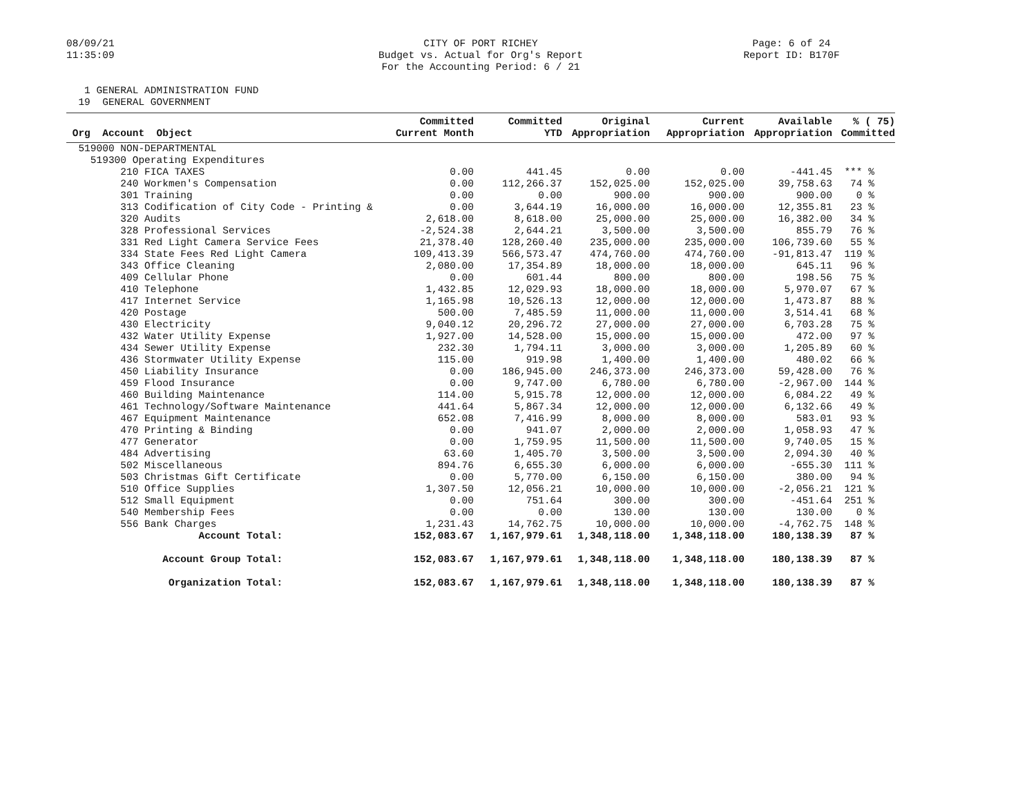08/09/21
11:35:09
CITY OF PORT RICHEY
Budget vs. Actual for Org's Report
For the Accounting Period: 6 / 21
Page: 6 of 24
Report ID: B170F
1 GENERAL ADMINISTRATION FUND 19 GENERAL GOVERNMENT
| Org Account Object | Committed Current Month | Committed YTD | Original Appropriation | Current Appropriation | Available Appropriation | % ( 75) Committed |
| --- | --- | --- | --- | --- | --- | --- |
| 519000 NON-DEPARTMENTAL | | | | | | |
| 519300 Operating Expenditures | | | | | | |
| 210 FICA TAXES | 0.00 | 441.45 | 0.00 | 0.00 | -441.45 | *** % |
| 240 Workmen's Compensation | 0.00 | 112,266.37 | 152,025.00 | 152,025.00 | 39,758.63 | 74 % |
| 301 Training | 0.00 | 0.00 | 900.00 | 900.00 | 900.00 | 0 % |
| 313 Codification of City Code - Printing & | 0.00 | 3,644.19 | 16,000.00 | 16,000.00 | 12,355.81 | 23 % |
| 320 Audits | 2,618.00 | 8,618.00 | 25,000.00 | 25,000.00 | 16,382.00 | 34 % |
| 328 Professional Services | -2,524.38 | 2,644.21 | 3,500.00 | 3,500.00 | 855.79 | 76 % |
| 331 Red Light Camera Service Fees | 21,378.40 | 128,260.40 | 235,000.00 | 235,000.00 | 106,739.60 | 55 % |
| 334 State Fees Red Light Camera | 109,413.39 | 566,573.47 | 474,760.00 | 474,760.00 | -91,813.47 | 119 % |
| 343 Office Cleaning | 2,080.00 | 17,354.89 | 18,000.00 | 18,000.00 | 645.11 | 96 % |
| 409 Cellular Phone | 0.00 | 601.44 | 800.00 | 800.00 | 198.56 | 75 % |
| 410 Telephone | 1,432.85 | 12,029.93 | 18,000.00 | 18,000.00 | 5,970.07 | 67 % |
| 417 Internet Service | 1,165.98 | 10,526.13 | 12,000.00 | 12,000.00 | 1,473.87 | 88 % |
| 420 Postage | 500.00 | 7,485.59 | 11,000.00 | 11,000.00 | 3,514.41 | 68 % |
| 430 Electricity | 9,040.12 | 20,296.72 | 27,000.00 | 27,000.00 | 6,703.28 | 75 % |
| 432 Water Utility Expense | 1,927.00 | 14,528.00 | 15,000.00 | 15,000.00 | 472.00 | 97 % |
| 434 Sewer Utility Expense | 232.30 | 1,794.11 | 3,000.00 | 3,000.00 | 1,205.89 | 60 % |
| 436 Stormwater Utility Expense | 115.00 | 919.98 | 1,400.00 | 1,400.00 | 480.02 | 66 % |
| 450 Liability Insurance | 0.00 | 186,945.00 | 246,373.00 | 246,373.00 | 59,428.00 | 76 % |
| 459 Flood Insurance | 0.00 | 9,747.00 | 6,780.00 | 6,780.00 | -2,967.00 | 144 % |
| 460 Building Maintenance | 114.00 | 5,915.78 | 12,000.00 | 12,000.00 | 6,084.22 | 49 % |
| 461 Technology/Software Maintenance | 441.64 | 5,867.34 | 12,000.00 | 12,000.00 | 6,132.66 | 49 % |
| 467 Equipment Maintenance | 652.08 | 7,416.99 | 8,000.00 | 8,000.00 | 583.01 | 93 % |
| 470 Printing & Binding | 0.00 | 941.07 | 2,000.00 | 2,000.00 | 1,058.93 | 47 % |
| 477 Generator | 0.00 | 1,759.95 | 11,500.00 | 11,500.00 | 9,740.05 | 15 % |
| 484 Advertising | 63.60 | 1,405.70 | 3,500.00 | 3,500.00 | 2,094.30 | 40 % |
| 502 Miscellaneous | 894.76 | 6,655.30 | 6,000.00 | 6,000.00 | -655.30 | 111 % |
| 503 Christmas Gift Certificate | 0.00 | 5,770.00 | 6,150.00 | 6,150.00 | 380.00 | 94 % |
| 510 Office Supplies | 1,307.50 | 12,056.21 | 10,000.00 | 10,000.00 | -2,056.21 | 121 % |
| 512 Small Equipment | 0.00 | 751.64 | 300.00 | 300.00 | -451.64 | 251 % |
| 540 Membership Fees | 0.00 | 0.00 | 130.00 | 130.00 | 130.00 | 0 % |
| 556 Bank Charges | 1,231.43 | 14,762.75 | 10,000.00 | 10,000.00 | -4,762.75 | 148 % |
| Account Total: | 152,083.67 | 1,167,979.61 | 1,348,118.00 | 1,348,118.00 | 180,138.39 | 87 % |
| Account Group Total: | 152,083.67 | 1,167,979.61 | 1,348,118.00 | 1,348,118.00 | 180,138.39 | 87 % |
| Organization Total: | 152,083.67 | 1,167,979.61 | 1,348,118.00 | 1,348,118.00 | 180,138.39 | 87 % |